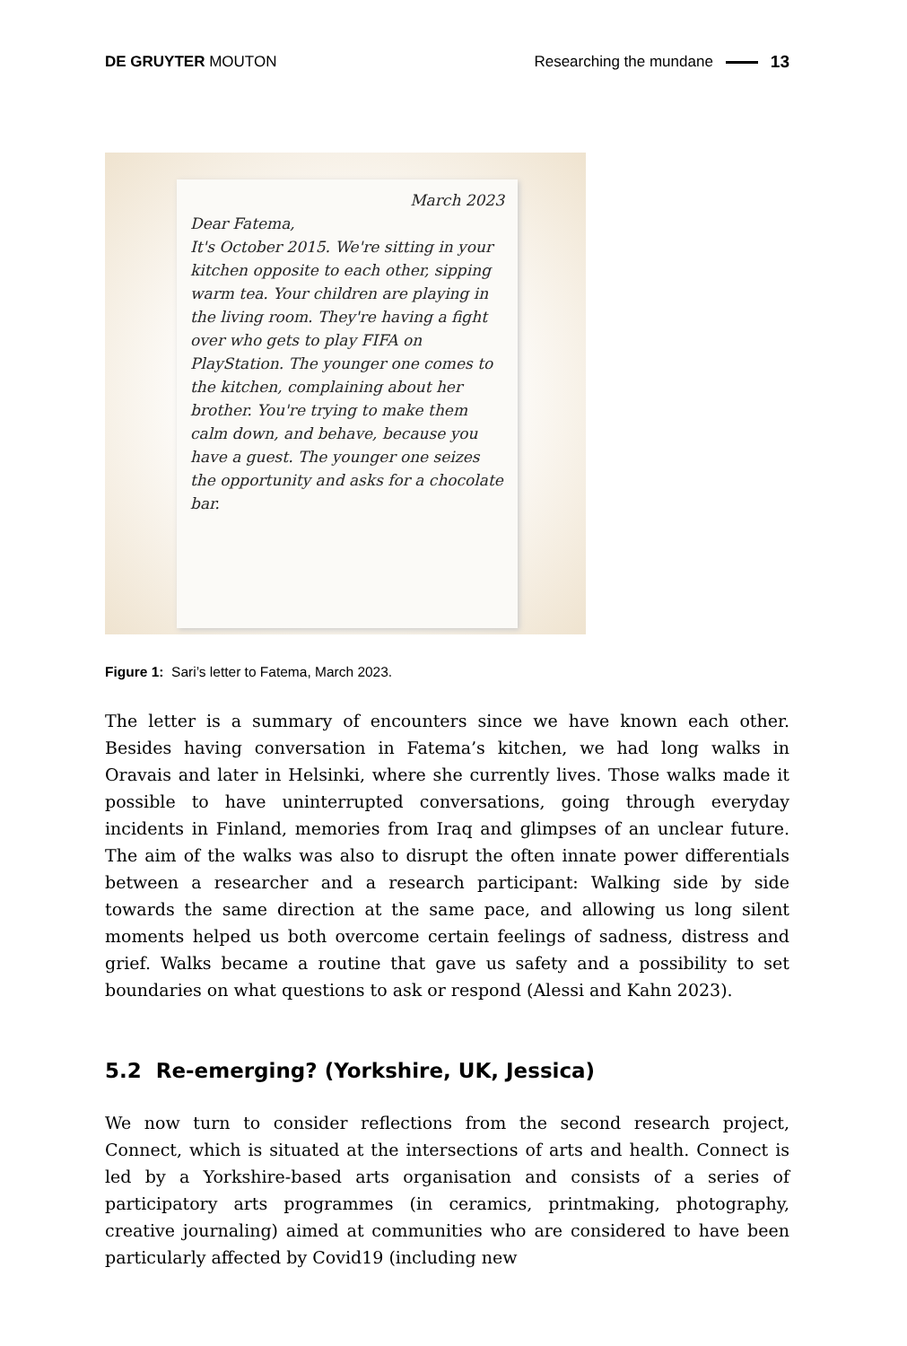DE GRUYTER MOUTON Researching the mundane 13
March 2023
Dear Fatema,
It's October 2015. We're sitting in your kitchen opposite to each other, sipping warm tea. Your children are playing in the living room. They're having a fight over who gets to play FIFA on PlayStation. The younger one comes to the kitchen, complaining about her brother. You're trying to make them calm down, and behave, because you have a guest. The younger one seizes the opportunity and asks for a chocolate bar.
Figure 1: Sari’s letter to Fatema, March 2023.
The letter is a summary of encounters since we have known each other. Besides having conversation in Fatema’s kitchen, we had long walks in Oravais and later in Helsinki, where she currently lives. Those walks made it possible to have uninterrupted conversations, going through everyday incidents in Finland, memories from Iraq and glimpses of an unclear future. The aim of the walks was also to disrupt the often innate power differentials between a researcher and a research participant: Walking side by side towards the same direction at the same pace, and allowing us long silent moments helped us both overcome certain feelings of sadness, distress and grief. Walks became a routine that gave us safety and a possibility to set boundaries on what questions to ask or respond (Alessi and Kahn 2023).
5.2 Re-emerging? (Yorkshire, UK, Jessica)
We now turn to consider reflections from the second research project, Connect, which is situated at the intersections of arts and health. Connect is led by a Yorkshire-based arts organisation and consists of a series of participatory arts programmes (in ceramics, printmaking, photography, creative journaling) aimed at communities who are considered to have been particularly affected by Covid19 (including new